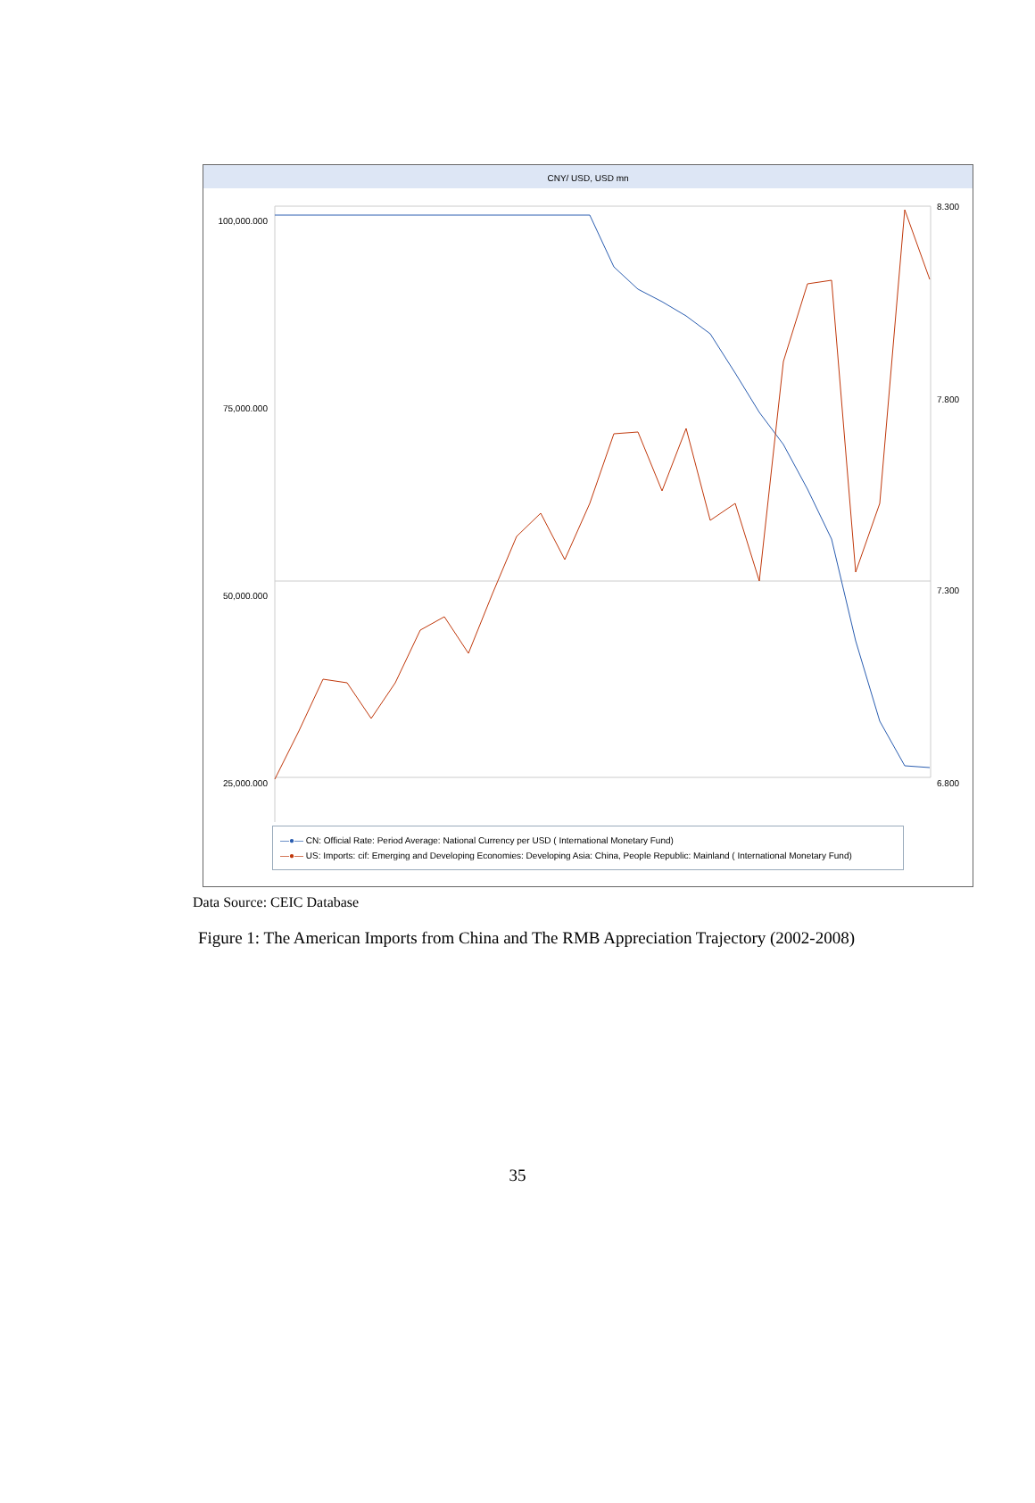CNY/ USD, USD mn
100,000.000
75,000.000
50,000.000
25,000.000
8.300
7.800
7.300
6.800
—●— CN: Official Rate: Period Average: National Currency per USD ( International Monetary Fund)
—●— US: Imports: cif: Emerging and Developing Economies: Developing Asia: China, People Republic: Mainland ( International Monetary Fund)
Data Source: CEIC Database
Figure 1: The American Imports from China and The RMB Appreciation Trajectory (2002-2008)
35